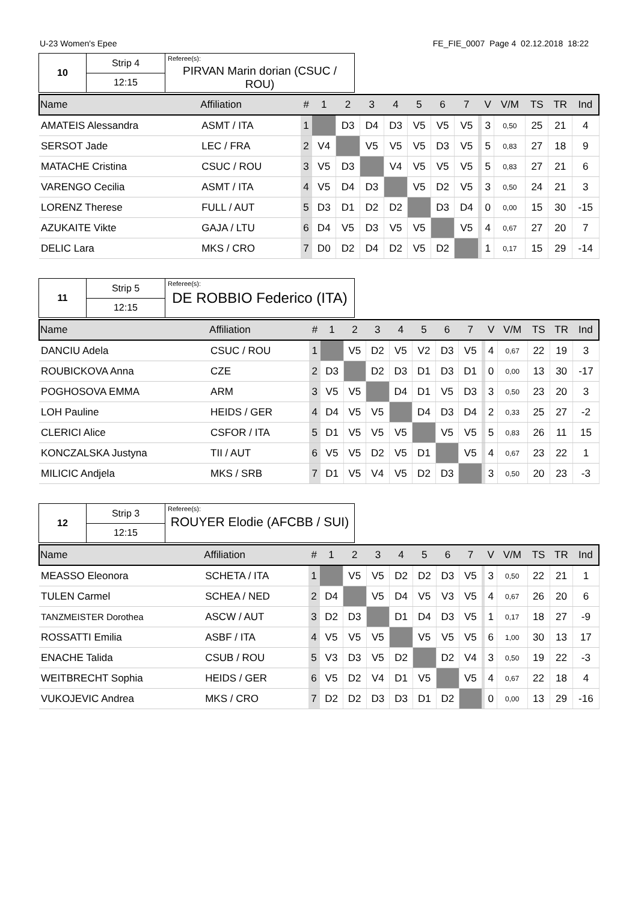U-23 Women's Epee FE_FIE_0007 Page 4 02.12.2018 18:22
| 10 | Strip 4 | Referee(s): PIRVAN Marin dorian (CSUC / ROU) |
| | 12:15 | |
| Name | Affiliation | # | 1 | 2 | 3 | 4 | 5 | 6 | 7 | | V | V/M | TS | TR | Ind |
| --- | --- | --- | --- | --- | --- | --- | --- | --- | --- | --- | --- | --- | --- | --- | --- |
| AMATEIS Alessandra | ASMT / ITA | 1 | | D3 | D4 | D3 | V5 | V5 | V5 | | 3 | 0,50 | 25 | 21 | 4 |
| SERSOT Jade | LEC / FRA | 2 | V4 | | V5 | V5 | V5 | D3 | V5 | | 5 | 0,83 | 27 | 18 | 9 |
| MATACHE Cristina | CSUC / ROU | 3 | V5 | D3 | | V4 | V5 | V5 | V5 | | 5 | 0,83 | 27 | 21 | 6 |
| VARENGO Cecilia | ASMT / ITA | 4 | V5 | D4 | D3 | | V5 | D2 | V5 | | 3 | 0,50 | 24 | 21 | 3 |
| LORENZ Therese | FULL / AUT | 5 | D3 | D1 | D2 | D2 | | D3 | D4 | | 0 | 0,00 | 15 | 30 | -15 |
| AZUKAITE Vikte | GAJA / LTU | 6 | D4 | V5 | D3 | V5 | V5 | | V5 | | 4 | 0,67 | 27 | 20 | 7 |
| DELIC Lara | MKS / CRO | 7 | D0 | D2 | D4 | D2 | V5 | D2 | | | 1 | 0,17 | 15 | 29 | -14 |
| 11 | Strip 5 | Referee(s): DE ROBBIO Federico (ITA) |
| | 12:15 | |
| Name | Affiliation | # | 1 | 2 | 3 | 4 | 5 | 6 | 7 | | V | V/M | TS | TR | Ind |
| --- | --- | --- | --- | --- | --- | --- | --- | --- | --- | --- | --- | --- | --- | --- | --- |
| DANCIU Adela | CSUC / ROU | 1 | | V5 | D2 | V5 | V2 | D3 | V5 | | 4 | 0,67 | 22 | 19 | 3 |
| ROUBICKOVA Anna | CZE | 2 | D3 | | D2 | D3 | D1 | D3 | D1 | | 0 | 0,00 | 13 | 30 | -17 |
| POGHOSOVA EMMA | ARM | 3 | V5 | V5 | | D4 | D1 | V5 | D3 | | 3 | 0,50 | 23 | 20 | 3 |
| LOH Pauline | HEIDS / GER | 4 | D4 | V5 | V5 | | D4 | D3 | D4 | | 2 | 0,33 | 25 | 27 | -2 |
| CLERICI Alice | CSFOR / ITA | 5 | D1 | V5 | V5 | V5 | | V5 | V5 | | 5 | 0,83 | 26 | 11 | 15 |
| KONCZALSKA Justyna | TII / AUT | 6 | V5 | V5 | D2 | V5 | D1 | | V5 | | 4 | 0,67 | 23 | 22 | 1 |
| MILICIC Andjela | MKS / SRB | 7 | D1 | V5 | V4 | V5 | D2 | D3 | | | 3 | 0,50 | 20 | 23 | -3 |
| 12 | Strip 3 | Referee(s): ROUYER Elodie (AFCBB / SUI) |
| | 12:15 | |
| Name | Affiliation | # | 1 | 2 | 3 | 4 | 5 | 6 | 7 | | V | V/M | TS | TR | Ind |
| --- | --- | --- | --- | --- | --- | --- | --- | --- | --- | --- | --- | --- | --- | --- | --- |
| MEASSO Eleonora | SCHETA / ITA | 1 | | V5 | V5 | D2 | D2 | D3 | V5 | | 3 | 0,50 | 22 | 21 | 1 |
| TULEN Carmel | SCHEA / NED | 2 | D4 | | V5 | D4 | V5 | V3 | V5 | | 4 | 0,67 | 26 | 20 | 6 |
| TANZMEISTER Dorothea | ASCW / AUT | 3 | D2 | D3 | | D1 | D4 | D3 | V5 | | 1 | 0,17 | 18 | 27 | -9 |
| ROSSATTI Emilia | ASBF / ITA | 4 | V5 | V5 | V5 | | V5 | V5 | V5 | | 6 | 1,00 | 30 | 13 | 17 |
| ENACHE Talida | CSUB / ROU | 5 | V3 | D3 | V5 | D2 | | D2 | V4 | | 3 | 0,50 | 19 | 22 | -3 |
| WEITBRECHT Sophia | HEIDS / GER | 6 | V5 | D2 | V4 | D1 | V5 | | V5 | | 4 | 0,67 | 22 | 18 | 4 |
| VUKOJEVIC Andrea | MKS / CRO | 7 | D2 | D2 | D3 | D3 | D1 | D2 | | | 0 | 0,00 | 13 | 29 | -16 |